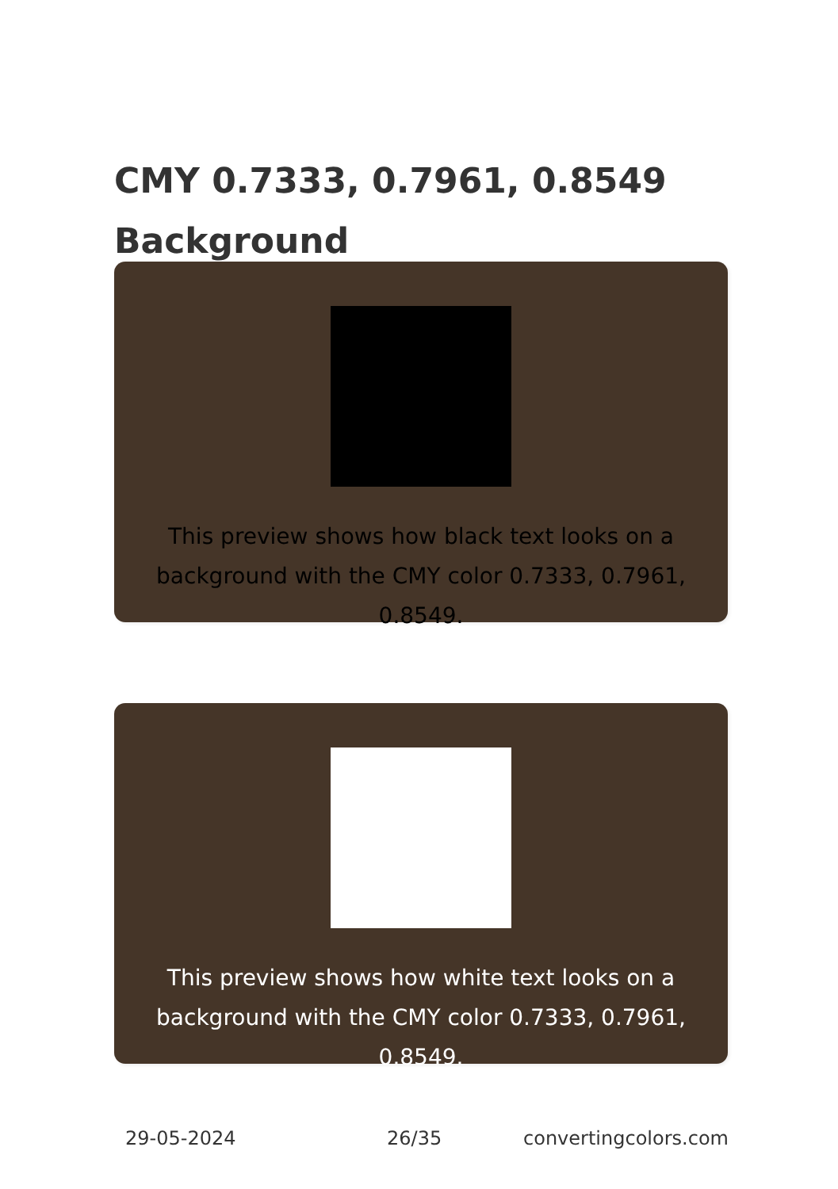CMY 0.7333, 0.7961, 0.8549
Background
This preview shows how black text looks on a background with the CMY color 0.7333, 0.7961, 0.8549.
This preview shows how white text looks on a background with the CMY color 0.7333, 0.7961, 0.8549.
29-05-2024 26/35 convertingcolors.com